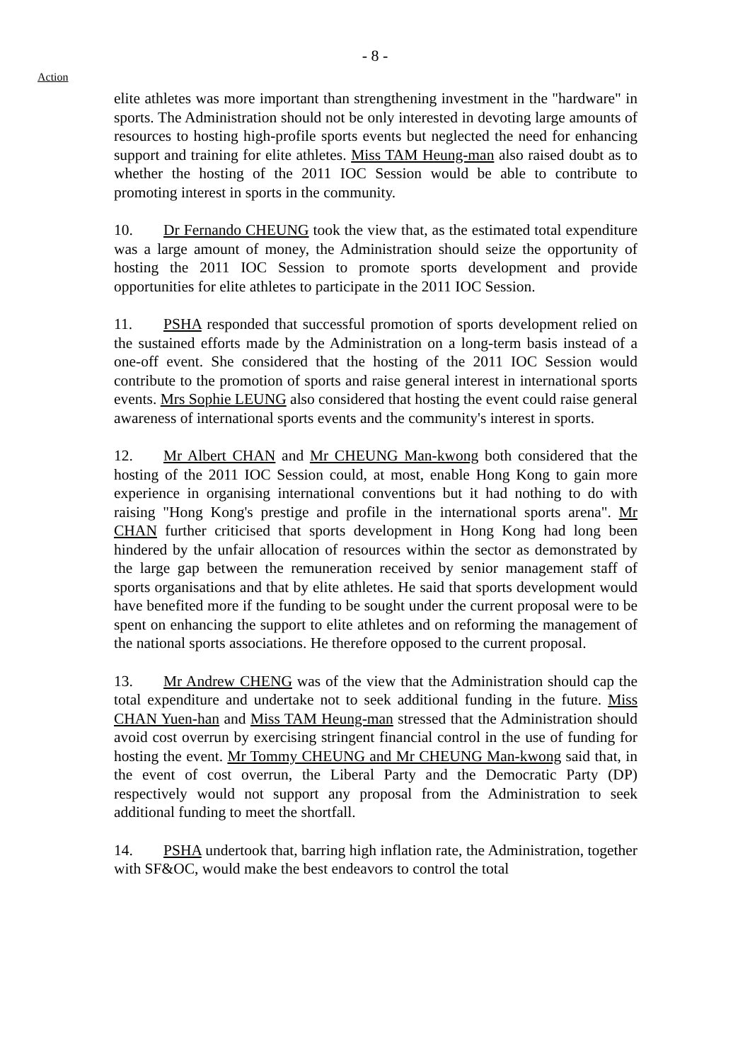- 8 -
Action
elite athletes was more important than strengthening investment in the "hardware" in sports. The Administration should not be only interested in devoting large amounts of resources to hosting high-profile sports events but neglected the need for enhancing support and training for elite athletes. Miss TAM Heung-man also raised doubt as to whether the hosting of the 2011 IOC Session would be able to contribute to promoting interest in sports in the community.
10. Dr Fernando CHEUNG took the view that, as the estimated total expenditure was a large amount of money, the Administration should seize the opportunity of hosting the 2011 IOC Session to promote sports development and provide opportunities for elite athletes to participate in the 2011 IOC Session.
11. PSHA responded that successful promotion of sports development relied on the sustained efforts made by the Administration on a long-term basis instead of a one-off event. She considered that the hosting of the 2011 IOC Session would contribute to the promotion of sports and raise general interest in international sports events. Mrs Sophie LEUNG also considered that hosting the event could raise general awareness of international sports events and the community's interest in sports.
12. Mr Albert CHAN and Mr CHEUNG Man-kwong both considered that the hosting of the 2011 IOC Session could, at most, enable Hong Kong to gain more experience in organising international conventions but it had nothing to do with raising "Hong Kong's prestige and profile in the international sports arena". Mr CHAN further criticised that sports development in Hong Kong had long been hindered by the unfair allocation of resources within the sector as demonstrated by the large gap between the remuneration received by senior management staff of sports organisations and that by elite athletes. He said that sports development would have benefited more if the funding to be sought under the current proposal were to be spent on enhancing the support to elite athletes and on reforming the management of the national sports associations. He therefore opposed to the current proposal.
13. Mr Andrew CHENG was of the view that the Administration should cap the total expenditure and undertake not to seek additional funding in the future. Miss CHAN Yuen-han and Miss TAM Heung-man stressed that the Administration should avoid cost overrun by exercising stringent financial control in the use of funding for hosting the event. Mr Tommy CHEUNG and Mr CHEUNG Man-kwong said that, in the event of cost overrun, the Liberal Party and the Democratic Party (DP) respectively would not support any proposal from the Administration to seek additional funding to meet the shortfall.
14. PSHA undertook that, barring high inflation rate, the Administration, together with SF&OC, would make the best endeavors to control the total